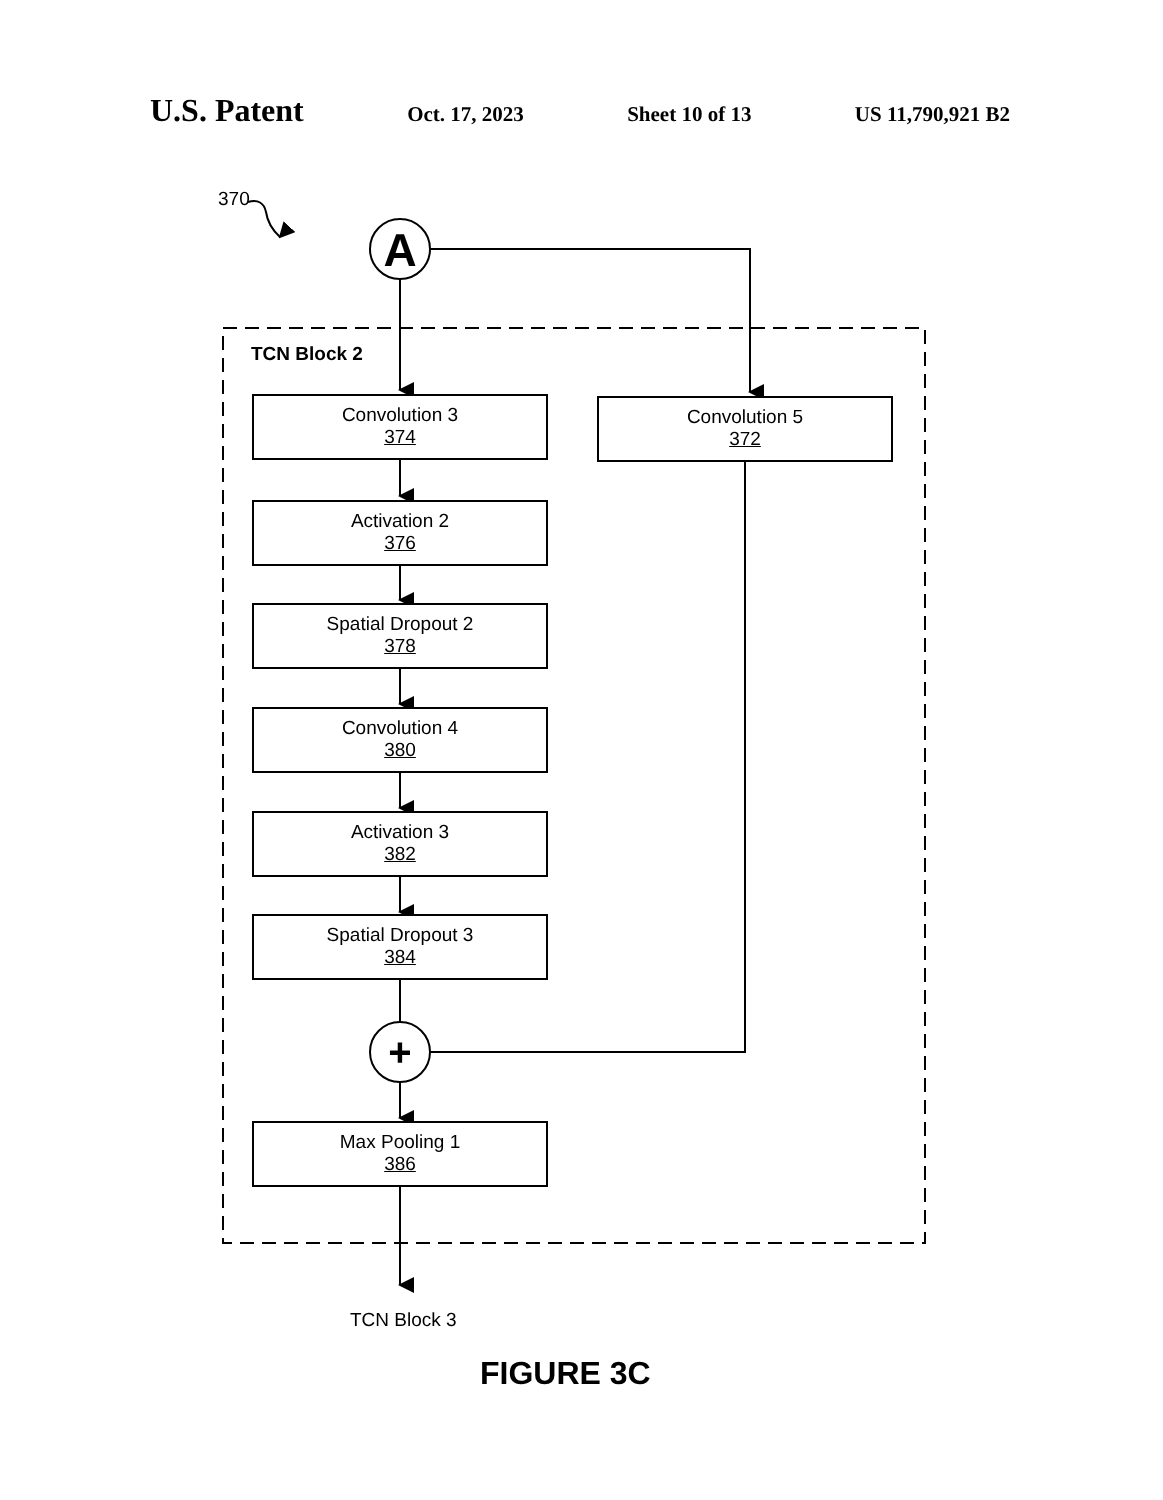U.S. Patent Oct. 17, 2023 Sheet 10 of 13 US 11,790,921 B2
A
+
370
TCN Block 2
Convolution 3
374
Convolution 5
372
Activation 2
376
Spatial Dropout 2
378
Convolution 4
380
Activation 3
382
Spatial Dropout 3
384
Max Pooling 1
386
TCN Block 3
FIGURE 3C